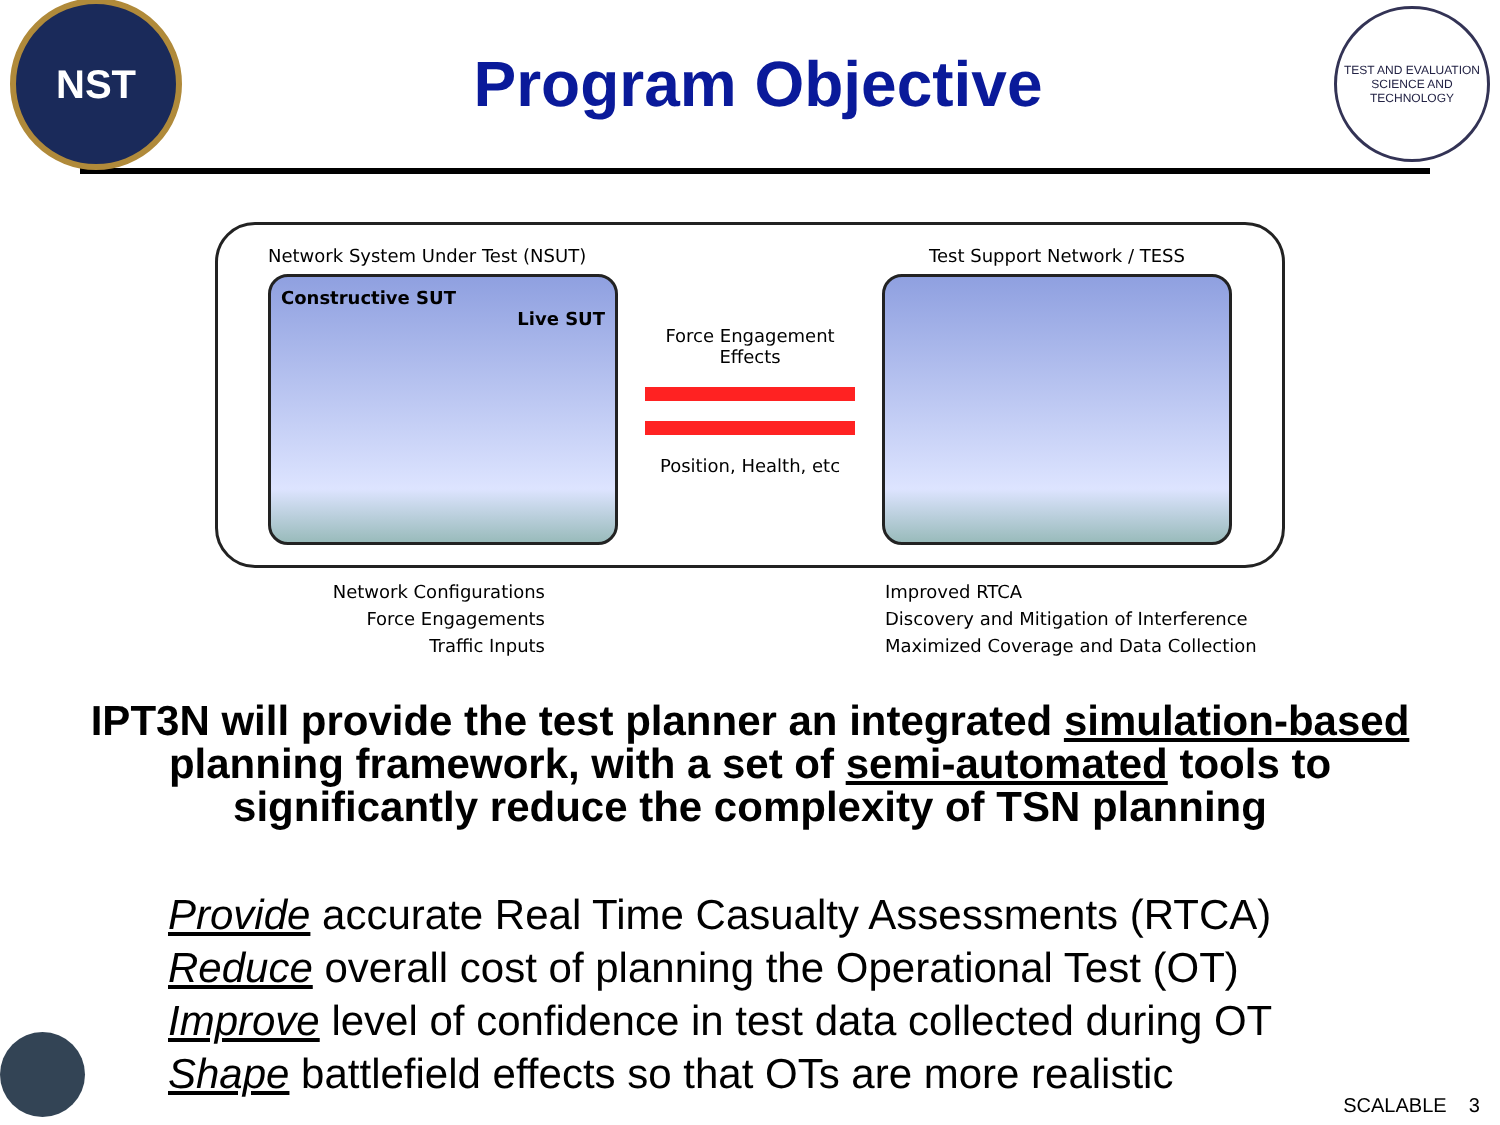NST
Program Objective
TEST AND EVALUATION SCIENCE AND TECHNOLOGY
Network System Under Test (NSUT)
Constructive SUT
Live SUT
Force Engagement Effects
Position, Health, etc
Test Support Network / TESS
Network Configurations
Force Engagements
Traffic Inputs
Improved RTCA
Discovery and Mitigation of Interference
Maximized Coverage and Data Collection
IPT3N will provide the test planner an integrated simulation-based planning framework, with a set of semi-automated tools to significantly reduce the complexity of TSN planning
Provide accurate Real Time Casualty Assessments (RTCA)
Reduce overall cost of planning the Operational Test (OT)
Improve level of confidence in test data collected during OT
Shape battlefield effects so that OTs are more realistic
SCALABLE 3